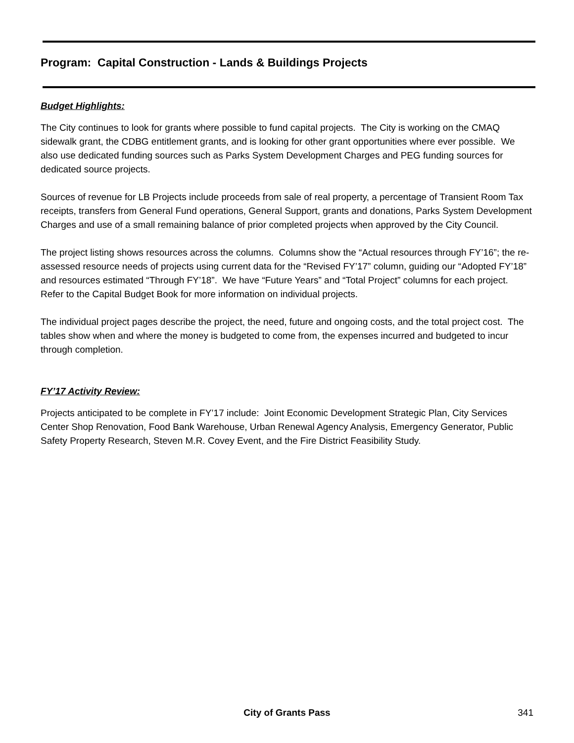Program: Capital Construction - Lands & Buildings Projects
Budget Highlights:
The City continues to look for grants where possible to fund capital projects. The City is working on the CMAQ sidewalk grant, the CDBG entitlement grants, and is looking for other grant opportunities where ever possible. We also use dedicated funding sources such as Parks System Development Charges and PEG funding sources for dedicated source projects.
Sources of revenue for LB Projects include proceeds from sale of real property, a percentage of Transient Room Tax receipts, transfers from General Fund operations, General Support, grants and donations, Parks System Development Charges and use of a small remaining balance of prior completed projects when approved by the City Council.
The project listing shows resources across the columns. Columns show the “Actual resources through FY’16”; the re-assessed resource needs of projects using current data for the “Revised FY’17” column, guiding our “Adopted FY’18” and resources estimated “Through FY’18”. We have “Future Years” and “Total Project” columns for each project. Refer to the Capital Budget Book for more information on individual projects.
The individual project pages describe the project, the need, future and ongoing costs, and the total project cost. The tables show when and where the money is budgeted to come from, the expenses incurred and budgeted to incur through completion.
FY’17 Activity Review:
Projects anticipated to be complete in FY’17 include: Joint Economic Development Strategic Plan, City Services Center Shop Renovation, Food Bank Warehouse, Urban Renewal Agency Analysis, Emergency Generator, Public Safety Property Research, Steven M.R. Covey Event, and the Fire District Feasibility Study.
City of Grants Pass 341